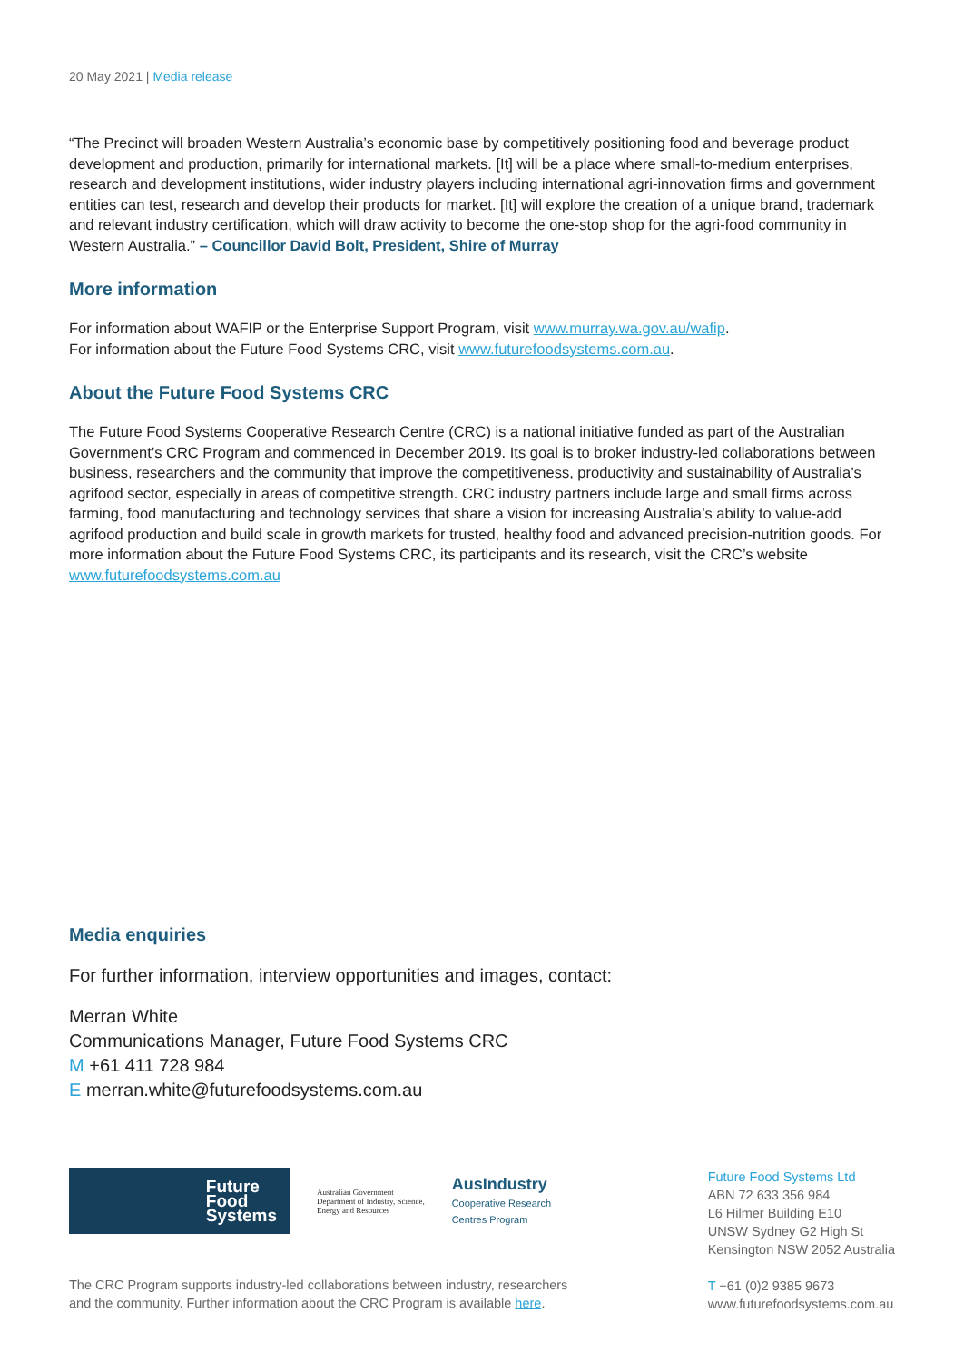20 May 2021 | Media release
“The Precinct will broaden Western Australia’s economic base by competitively positioning food and beverage product development and production, primarily for international markets. [It] will be a place where small-to-medium enterprises, research and development institutions, wider industry players including international agri-innovation firms and government entities can test, research and develop their products for market. [It] will explore the creation of a unique brand, trademark and relevant industry certification, which will draw activity to become the one-stop shop for the agri-food community in Western Australia.” – Councillor David Bolt, President, Shire of Murray
More information
For information about WAFIP or the Enterprise Support Program, visit www.murray.wa.gov.au/wafip.
For information about the Future Food Systems CRC, visit www.futurefoodsystems.com.au.
About the Future Food Systems CRC
The Future Food Systems Cooperative Research Centre (CRC) is a national initiative funded as part of the Australian Government’s CRC Program and commenced in December 2019. Its goal is to broker industry-led collaborations between business, researchers and the community that improve the competitiveness, productivity and sustainability of Australia’s agrifood sector, especially in areas of competitive strength. CRC industry partners include large and small firms across farming, food manufacturing and technology services that share a vision for increasing Australia’s ability to value-add agrifood production and build scale in growth markets for trusted, healthy food and advanced precision-nutrition goods. For more information about the Future Food Systems CRC, its participants and its research, visit the CRC’s website www.futurefoodsystems.com.au
Media enquiries
For further information, interview opportunities and images, contact:
Merran White
Communications Manager, Future Food Systems CRC
M +61 411 728 984
E merran.white@futurefoodsystems.com.au
Future
Food
Systems
Australian Government
Department of Industry, Science,
Energy and Resources
AusIndustry
Cooperative Research
Centres Program
The CRC Program supports industry-led collaborations between industry, researchers
and the community. Further information about the CRC Program is available here.
Future Food Systems Ltd
ABN 72 633 356 984
L6 Hilmer Building E10
UNSW Sydney G2 High St
Kensington NSW 2052 Australia
T +61 (0)2 9385 9673
www.futurefoodsystems.com.au